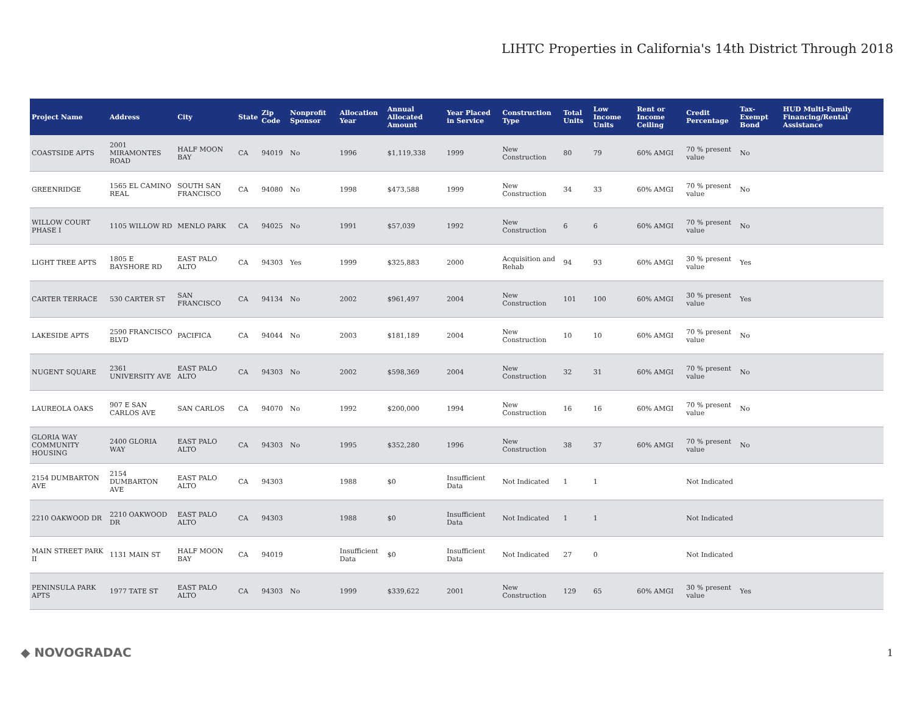LIHTC Properties in California's 14th District Through 2018
| Project Name | Address | City | State | Zip Code | Nonprofit Sponsor | Allocation Year | Annual Allocated Amount | Year Placed in Service | Construction Type | Total Units | Low Income Units | Rent or Income Ceiling | Credit Percentage | Tax-Exempt Bond | HUD Multi-Family Financing/Rental Assistance |
| --- | --- | --- | --- | --- | --- | --- | --- | --- | --- | --- | --- | --- | --- | --- | --- |
| COASTSIDE APTS | 2001 MIRAMONTES ROAD | HALF MOON BAY | CA | 94019 | No | 1996 | $1,119,338 | 1999 | New Construction | 80 | 79 | 60% AMGI | 70 % present value | No | |
| GREENRIDGE | 1565 EL CAMINO REAL | SOUTH SAN FRANCISCO | CA | 94080 | No | 1998 | $473,588 | 1999 | New Construction | 34 | 33 | 60% AMGI | 70 % present value | No | |
| WILLOW COURT PHASE I | 1105 WILLOW RD | MENLO PARK | CA | 94025 | No | 1991 | $57,039 | 1992 | New Construction | 6 | 6 | 60% AMGI | 70 % present value | No | |
| LIGHT TREE APTS | 1805 E BAYSHORE RD | EAST PALO ALTO | CA | 94303 | Yes | 1999 | $325,883 | 2000 | Acquisition and Rehab | 94 | 93 | 60% AMGI | 30 % present value | Yes | |
| CARTER TERRACE | 530 CARTER ST | SAN FRANCISCO | CA | 94134 | No | 2002 | $961,497 | 2004 | New Construction | 101 | 100 | 60% AMGI | 30 % present value | Yes | |
| LAKESIDE APTS | 2590 FRANCISCO BLVD | PACIFICA | CA | 94044 | No | 2003 | $181,189 | 2004 | New Construction | 10 | 10 | 60% AMGI | 70 % present value | No | |
| NUGENT SQUARE | 2361 UNIVERSITY AVE | EAST PALO ALTO | CA | 94303 | No | 2002 | $598,369 | 2004 | New Construction | 32 | 31 | 60% AMGI | 70 % present value | No | |
| LAUREOLA OAKS | 907 E SAN CARLOS AVE | SAN CARLOS | CA | 94070 | No | 1992 | $200,000 | 1994 | New Construction | 16 | 16 | 60% AMGI | 70 % present value | No | |
| GLORIA WAY COMMUNITY HOUSING | 2400 GLORIA WAY | EAST PALO ALTO | CA | 94303 | No | 1995 | $352,280 | 1996 | New Construction | 38 | 37 | 60% AMGI | 70 % present value | No | |
| 2154 DUMBARTON AVE | 2154 DUMBARTON AVE | EAST PALO ALTO | CA | 94303 | | 1988 | $0 | Insufficient Data | Not Indicated | 1 | 1 | | Not Indicated | | |
| 2210 OAKWOOD DR | 2210 OAKWOOD DR | EAST PALO ALTO | CA | 94303 | | 1988 | $0 | Insufficient Data | Not Indicated | 1 | 1 | | Not Indicated | | |
| MAIN STREET PARK II | 1131 MAIN ST | HALF MOON BAY | CA | 94019 | | Insufficient Data | $0 | Insufficient Data | Not Indicated | 27 | 0 | | Not Indicated | | |
| PENINSULA PARK APTS | 1977 TATE ST | EAST PALO ALTO | CA | 94303 | No | 1999 | $339,622 | 2001 | New Construction | 129 | 65 | 60% AMGI | 30 % present value | Yes | |
◆ NOVOGRADAC 1